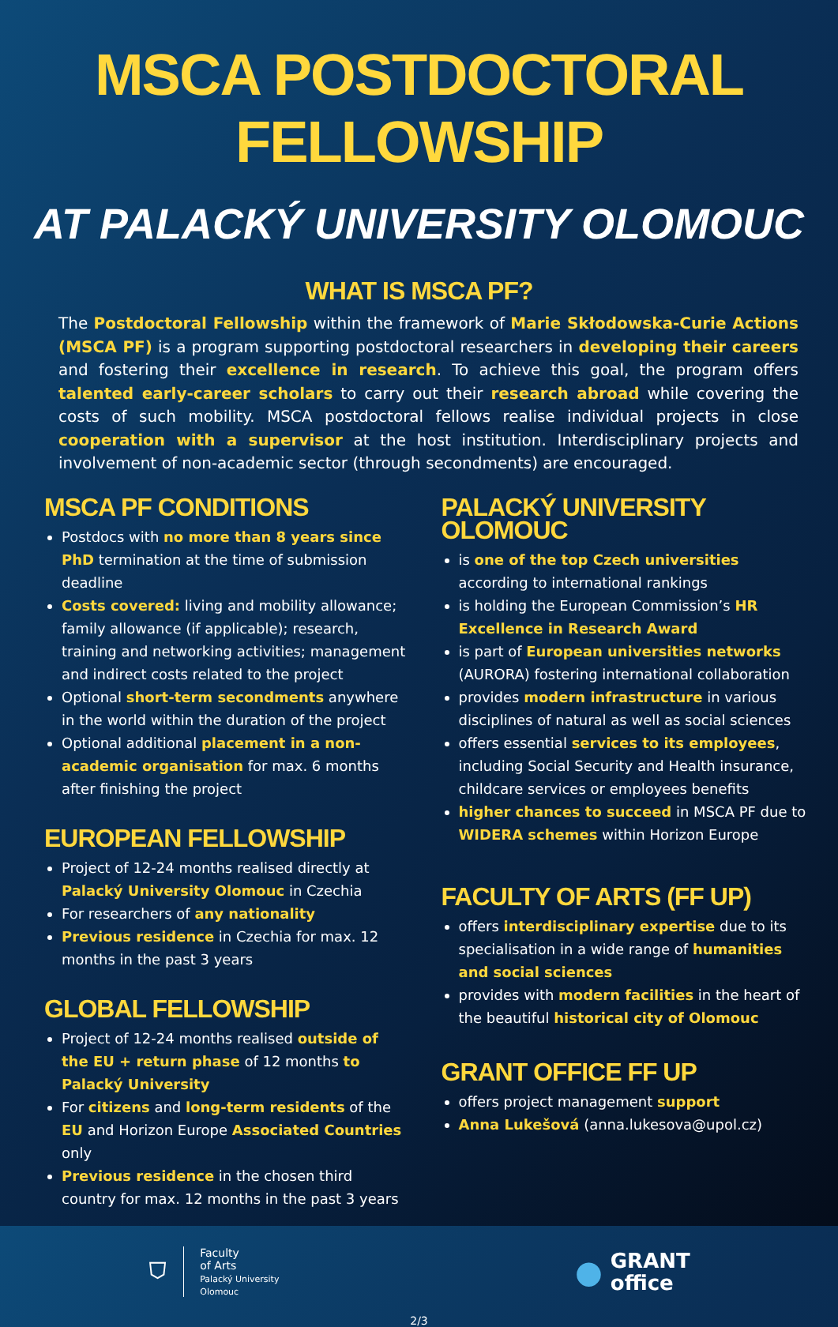MSCA POSTDOCTORAL FELLOWSHIP
AT PALACKÝ UNIVERSITY OLOMOUC
WHAT IS MSCA PF?
The Postdoctoral Fellowship within the framework of Marie Skłodowska-Curie Actions (MSCA PF) is a program supporting postdoctoral researchers in developing their careers and fostering their excellence in research. To achieve this goal, the program offers talented early-career scholars to carry out their research abroad while covering the costs of such mobility. MSCA postdoctoral fellows realise individual projects in close cooperation with a supervisor at the host institution. Interdisciplinary projects and involvement of non-academic sector (through secondments) are encouraged.
MSCA PF CONDITIONS
Postdocs with no more than 8 years since PhD termination at the time of submission deadline
Costs covered: living and mobility allowance; family allowance (if applicable); research, training and networking activities; management and indirect costs related to the project
Optional short-term secondments anywhere in the world within the duration of the project
Optional additional placement in a non-academic organisation for max. 6 months after finishing the project
EUROPEAN FELLOWSHIP
Project of 12-24 months realised directly at Palacký University Olomouc in Czechia
For researchers of any nationality
Previous residence in Czechia for max. 12 months in the past 3 years
GLOBAL FELLOWSHIP
Project of 12-24 months realised outside of the EU + return phase of 12 months to Palacký University
For citizens and long-term residents of the EU and Horizon Europe Associated Countries only
Previous residence in the chosen third country for max. 12 months in the past 3 years
PALACKÝ UNIVERSITY OLOMOUC
is one of the top Czech universities according to international rankings
is holding the European Commission’s HR Excellence in Research Award
is part of European universities networks (AURORA) fostering international collaboration
provides modern infrastructure in various disciplines of natural as well as social sciences
offers essential services to its employees, including Social Security and Health insurance, childcare services or employees benefits
higher chances to succeed in MSCA PF due to WIDERA schemes within Horizon Europe
FACULTY OF ARTS (FF UP)
offers interdisciplinary expertise due to its specialisation in a wide range of humanities and social sciences
provides with modern facilities in the heart of the beautiful historical city of Olomouc
GRANT OFFICE FF UP
offers project management support
Anna Lukešová (anna.lukesova@upol.cz)
⛉
Faculty
of Arts
Palacký University
Olomouc
●
GRANT
office
2/3